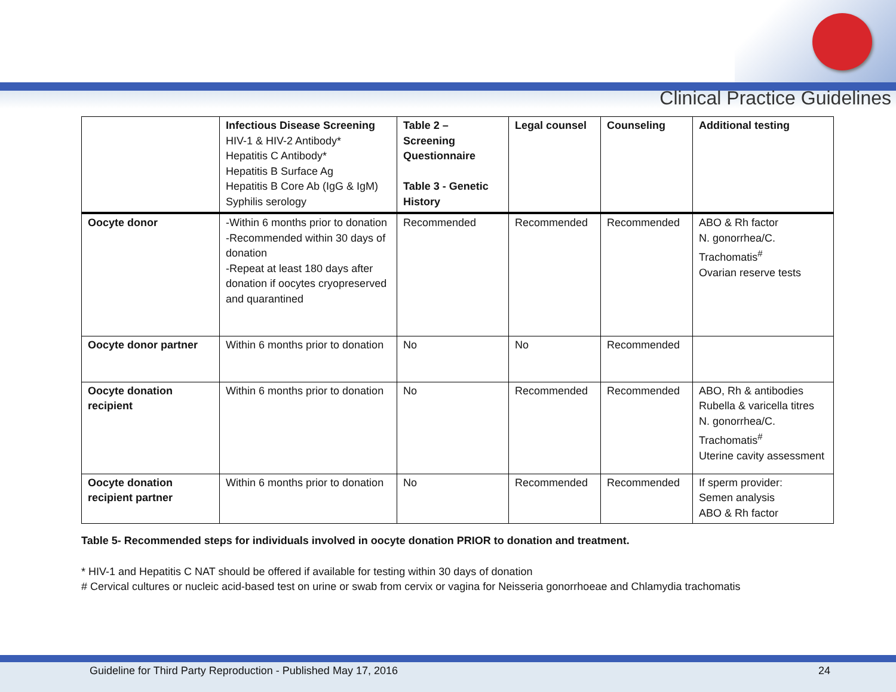Clinical Practice Guidelines
| | Infectious Disease Screening HIV-1 & HIV-2 Antibody* Hepatitis C Antibody* Hepatitis B Surface Ag Hepatitis B Core Ab (IgG & IgM) Syphilis serology | Table 2 – Screening Questionnaire Table 3 - Genetic History | Legal counsel | Counseling | Additional testing |
| Oocyte donor | -Within 6 months prior to donation -Recommended within 30 days of donation -Repeat at least 180 days after donation if oocytes cryopreserved and quarantined | Recommended | Recommended | Recommended | ABO & Rh factor N. gonorrhea/C. Trachomatis<sup>#</sup> Ovarian reserve tests |
| Oocyte donor partner | Within 6 months prior to donation | No | No | Recommended | |
| Oocyte donation recipient | Within 6 months prior to donation | No | Recommended | Recommended | ABO, Rh & antibodies Rubella & varicella titres N. gonorrhea/C. Trachomatis<sup>#</sup> Uterine cavity assessment |
| Oocyte donation recipient partner | Within 6 months prior to donation | No | Recommended | Recommended | If sperm provider: Semen analysis ABO & Rh factor |
Table 5- Recommended steps for individuals involved in oocyte donation PRIOR to donation and treatment.
* HIV-1 and Hepatitis C NAT should be offered if available for testing within 30 days of donation
# Cervical cultures or nucleic acid-based test on urine or swab from cervix or vagina for Neisseria gonorrhoeae and Chlamydia trachomatis
Guideline for Third Party Reproduction - Published May 17, 2016 24